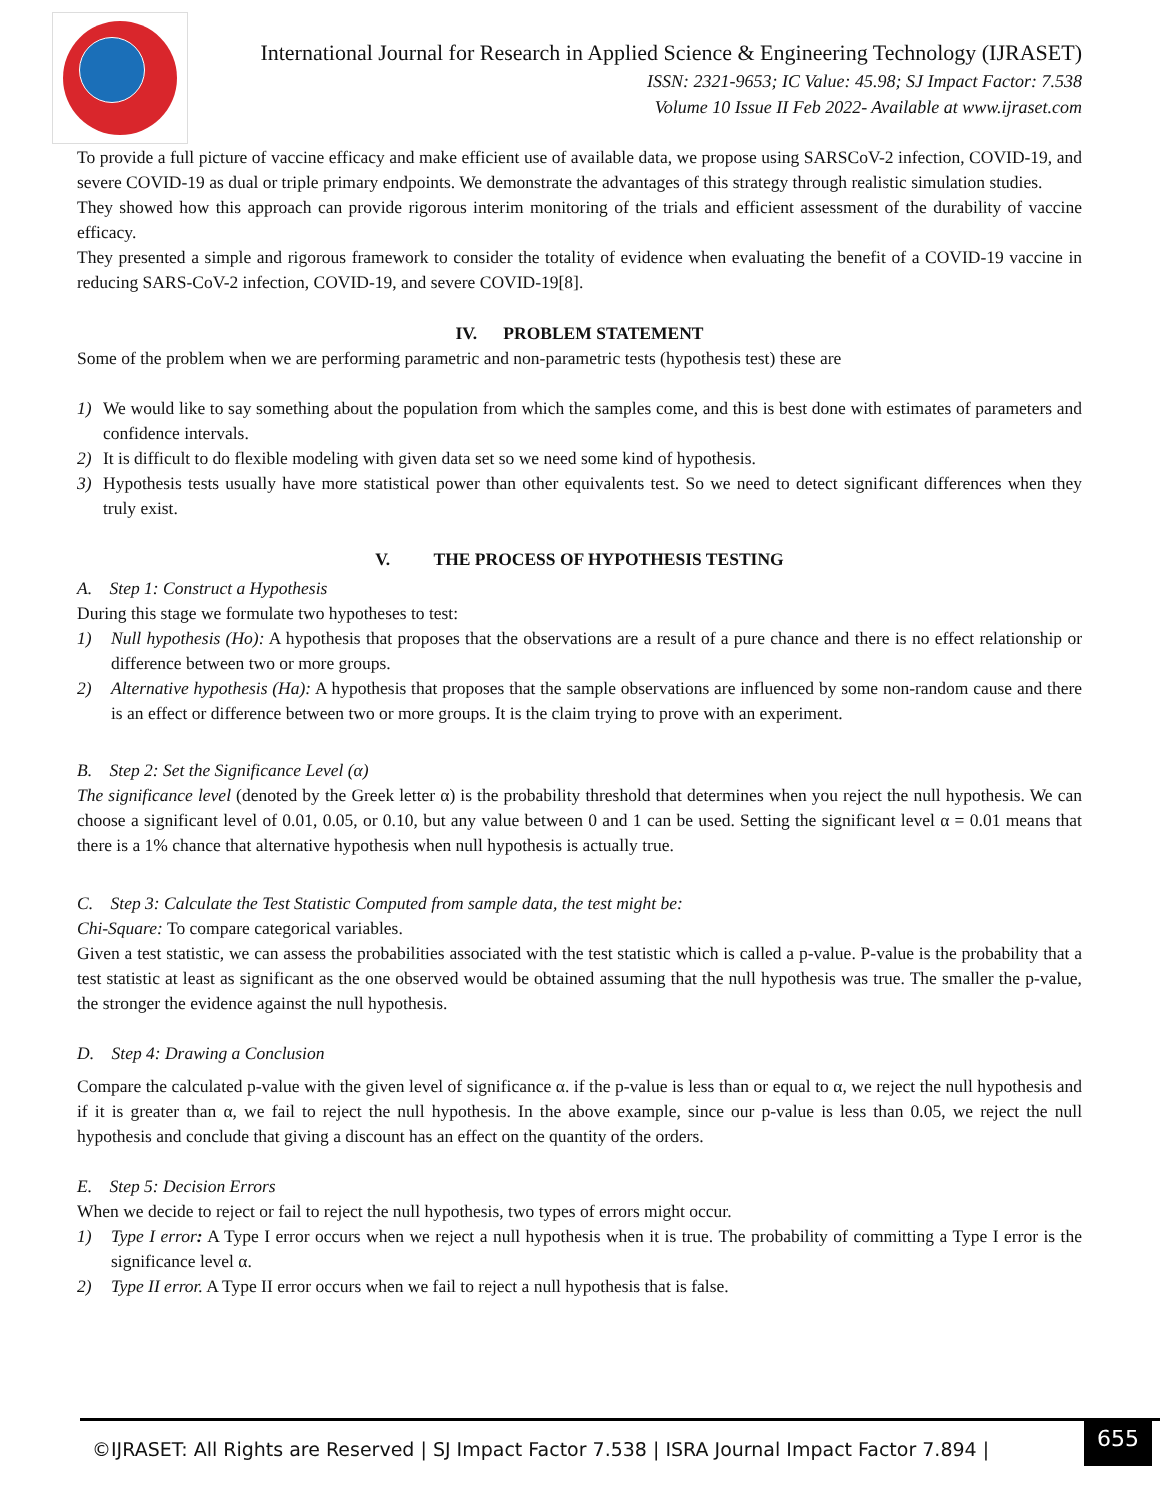International Journal for Research in Applied Science & Engineering Technology (IJRASET)
ISSN: 2321-9653; IC Value: 45.98; SJ Impact Factor: 7.538
Volume 10 Issue II Feb 2022- Available at www.ijraset.com
To provide a full picture of vaccine efficacy and make efficient use of available data, we propose using SARSCoV-2 infection, COVID-19, and severe COVID-19 as dual or triple primary endpoints. We demonstrate the advantages of this strategy through realistic simulation studies.
They showed how this approach can provide rigorous interim monitoring of the trials and efficient assessment of the durability of vaccine efficacy.
They presented a simple and rigorous framework to consider the totality of evidence when evaluating the benefit of a COVID-19 vaccine in reducing SARS-CoV-2 infection, COVID-19, and severe COVID-19[8].
IV. PROBLEM STATEMENT
Some of the problem when we are performing parametric and non-parametric tests (hypothesis test) these are
1) We would like to say something about the population from which the samples come, and this is best done with estimates of parameters and confidence intervals.
2) It is difficult to do flexible modeling with given data set so we need some kind of hypothesis.
3) Hypothesis tests usually have more statistical power than other equivalents test. So we need to detect significant differences when they truly exist.
V. THE PROCESS OF HYPOTHESIS TESTING
A. Step 1: Construct a Hypothesis
During this stage we formulate two hypotheses to test:
1) Null hypothesis (Ho): A hypothesis that proposes that the observations are a result of a pure chance and there is no effect relationship or difference between two or more groups.
2) Alternative hypothesis (Ha): A hypothesis that proposes that the sample observations are influenced by some non-random cause and there is an effect or difference between two or more groups. It is the claim trying to prove with an experiment.
B. Step 2: Set the Significance Level (α)
The significance level (denoted by the Greek letter α) is the probability threshold that determines when you reject the null hypothesis. We can choose a significant level of 0.01, 0.05, or 0.10, but any value between 0 and 1 can be used. Setting the significant level α = 0.01 means that there is a 1% chance that alternative hypothesis when null hypothesis is actually true.
C. Step 3: Calculate the Test Statistic Computed from sample data, the test might be:
Chi-Square: To compare categorical variables.
Given a test statistic, we can assess the probabilities associated with the test statistic which is called a p-value. P-value is the probability that a test statistic at least as significant as the one observed would be obtained assuming that the null hypothesis was true. The smaller the p-value, the stronger the evidence against the null hypothesis.
D. Step 4: Drawing a Conclusion
Compare the calculated p-value with the given level of significance α. if the p-value is less than or equal to α, we reject the null hypothesis and if it is greater than α, we fail to reject the null hypothesis. In the above example, since our p-value is less than 0.05, we reject the null hypothesis and conclude that giving a discount has an effect on the quantity of the orders.
E. Step 5: Decision Errors
When we decide to reject or fail to reject the null hypothesis, two types of errors might occur.
1) Type I error: A Type I error occurs when we reject a null hypothesis when it is true. The probability of committing a Type I error is the significance level α.
2) Type II error. A Type II error occurs when we fail to reject a null hypothesis that is false.
©IJRASET: All Rights are Reserved | SJ Impact Factor 7.538 | ISRA Journal Impact Factor 7.894 |
655